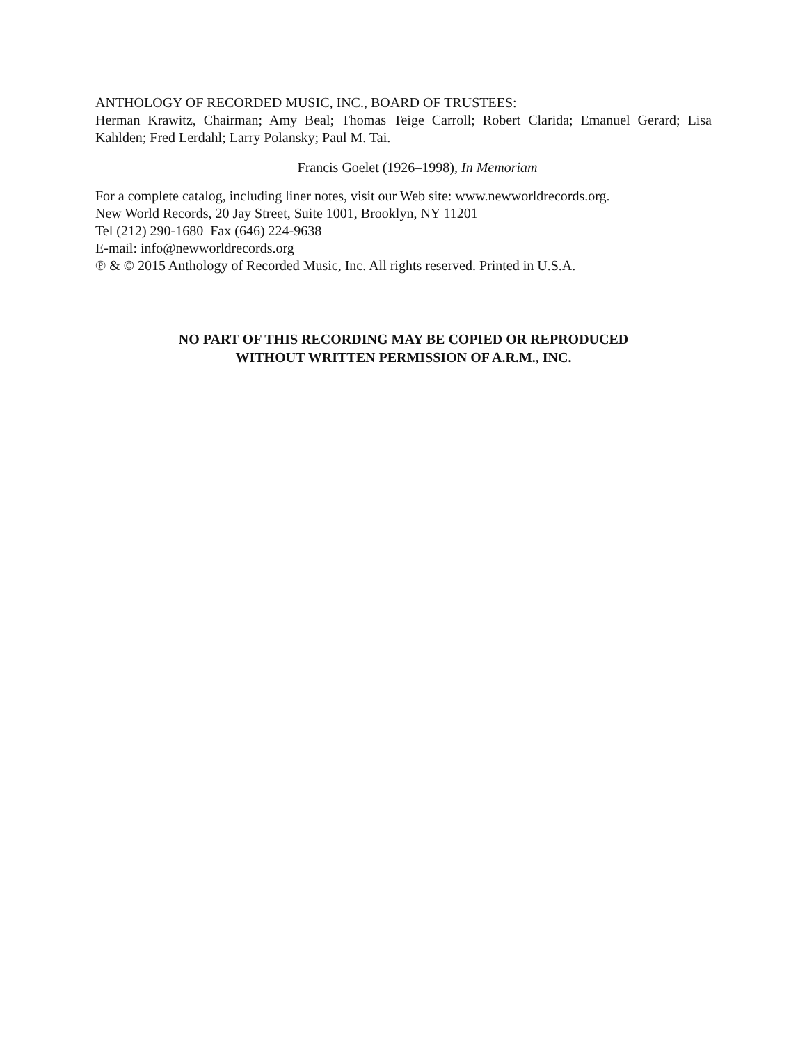ANTHOLOGY OF RECORDED MUSIC, INC., BOARD OF TRUSTEES:
Herman Krawitz, Chairman; Amy Beal; Thomas Teige Carroll; Robert Clarida; Emanuel Gerard; Lisa Kahlden; Fred Lerdahl; Larry Polansky; Paul M. Tai.
Francis Goelet (1926–1998), In Memoriam
For a complete catalog, including liner notes, visit our Web site: www.newworldrecords.org.
New World Records, 20 Jay Street, Suite 1001, Brooklyn, NY 11201
Tel (212) 290-1680 Fax (646) 224-9638
E-mail: info@newworldrecords.org
℗ & © 2015 Anthology of Recorded Music, Inc. All rights reserved. Printed in U.S.A.
NO PART OF THIS RECORDING MAY BE COPIED OR REPRODUCED
WITHOUT WRITTEN PERMISSION OF A.R.M., INC.